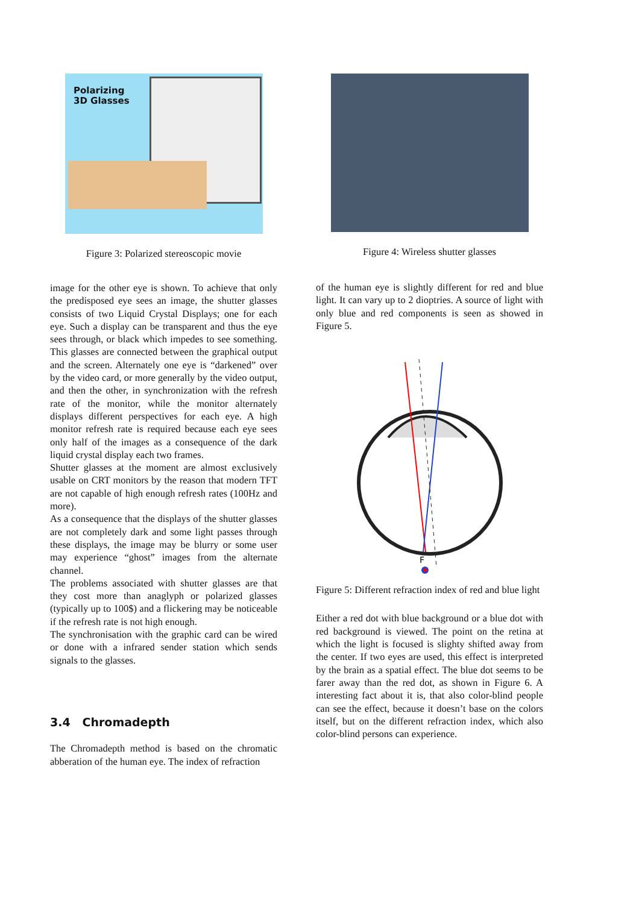Polarizing
3D Glasses
Figure 3: Polarized stereoscopic movie
Figure 4: Wireless shutter glasses
image for the other eye is shown. To achieve that only the predisposed eye sees an image, the shutter glasses consists of two Liquid Crystal Displays; one for each eye. Such a display can be transparent and thus the eye sees through, or black which impedes to see something. This glasses are connected between the graphical output and the screen. Alternately one eye is “darkened” over by the video card, or more generally by the video output, and then the other, in synchronization with the refresh rate of the monitor, while the monitor alternately displays different perspectives for each eye. A high monitor refresh rate is required because each eye sees only half of the images as a consequence of the dark liquid crystal display each two frames.
Shutter glasses at the moment are almost exclusively usable on CRT monitors by the reason that modern TFT are not capable of high enough refresh rates (100Hz and more).
As a consequence that the displays of the shutter glasses are not completely dark and some light passes through these displays, the image may be blurry or some user may experience “ghost” images from the alternate channel.
The problems associated with shutter glasses are that they cost more than anaglyph or polarized glasses (typically up to 100$) and a flickering may be noticeable if the refresh rate is not high enough.
The synchronisation with the graphic card can be wired or done with a infrared sender station which sends signals to the glasses.
3.4 Chromadepth
The Chromadepth method is based on the chromatic abberation of the human eye. The index of refraction
of the human eye is slightly different for red and blue light. It can vary up to 2 dioptries. A source of light with only blue and red components is seen as showed in Figure 5.
F
Figure 5: Different refraction index of red and blue light
Either a red dot with blue background or a blue dot with red background is viewed. The point on the retina at which the light is focused is slighty shifted away from the center. If two eyes are used, this effect is interpreted by the brain as a spatial effect. The blue dot seems to be farer away than the red dot, as shown in Figure 6. A interesting fact about it is, that also color-blind people can see the effect, because it doesn’t base on the colors itself, but on the different refraction index, which also color-blind persons can experience.